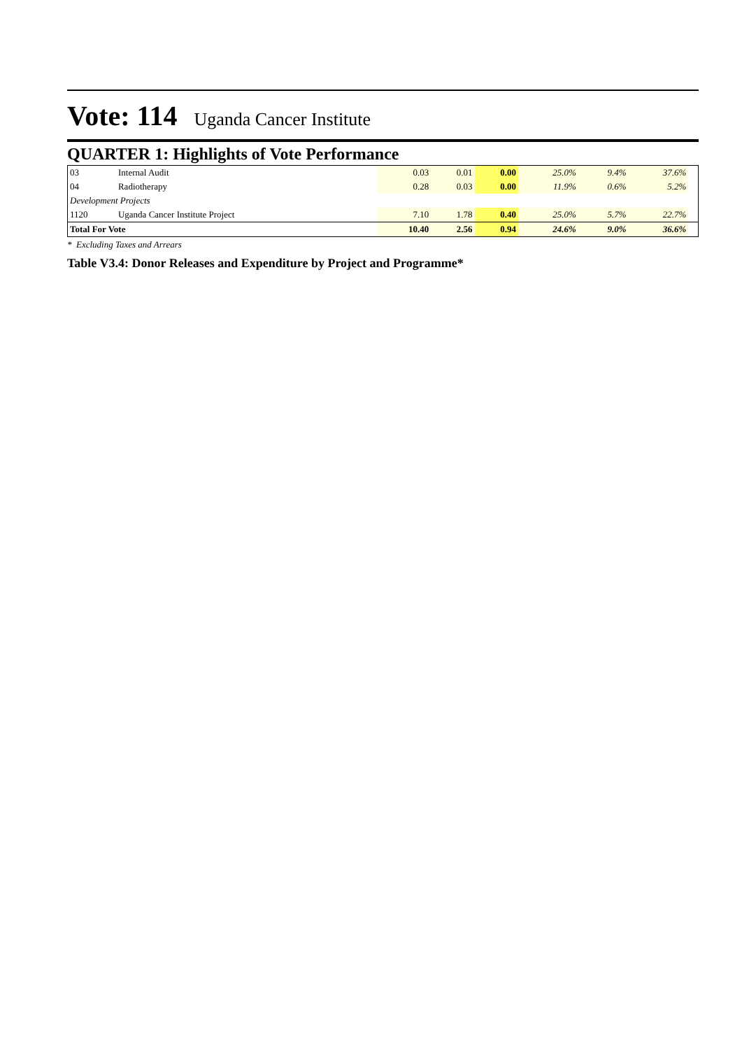Vote: 114 Uganda Cancer Institute
QUARTER 1: Highlights of Vote Performance
| 03 | Internal Audit | 0.03 | 0.01 | 0.00 | 25.0% | 9.4% | 37.6% | |
| 04 | Radiotherapy | 0.28 | 0.03 | 0.00 | 11.9% | 0.6% | 5.2% | |
| Development Projects | | | | | | | | |
| 1120 | Uganda Cancer Institute Project | 7.10 | 1.78 | 0.40 | 25.0% | 5.7% | 22.7% | |
| Total For Vote | | 10.40 | 2.56 | 0.94 | 24.6% | 9.0% | 36.6% | |
* Excluding Taxes and Arrears
Table V3.4: Donor Releases and Expenditure by Project and Programme*